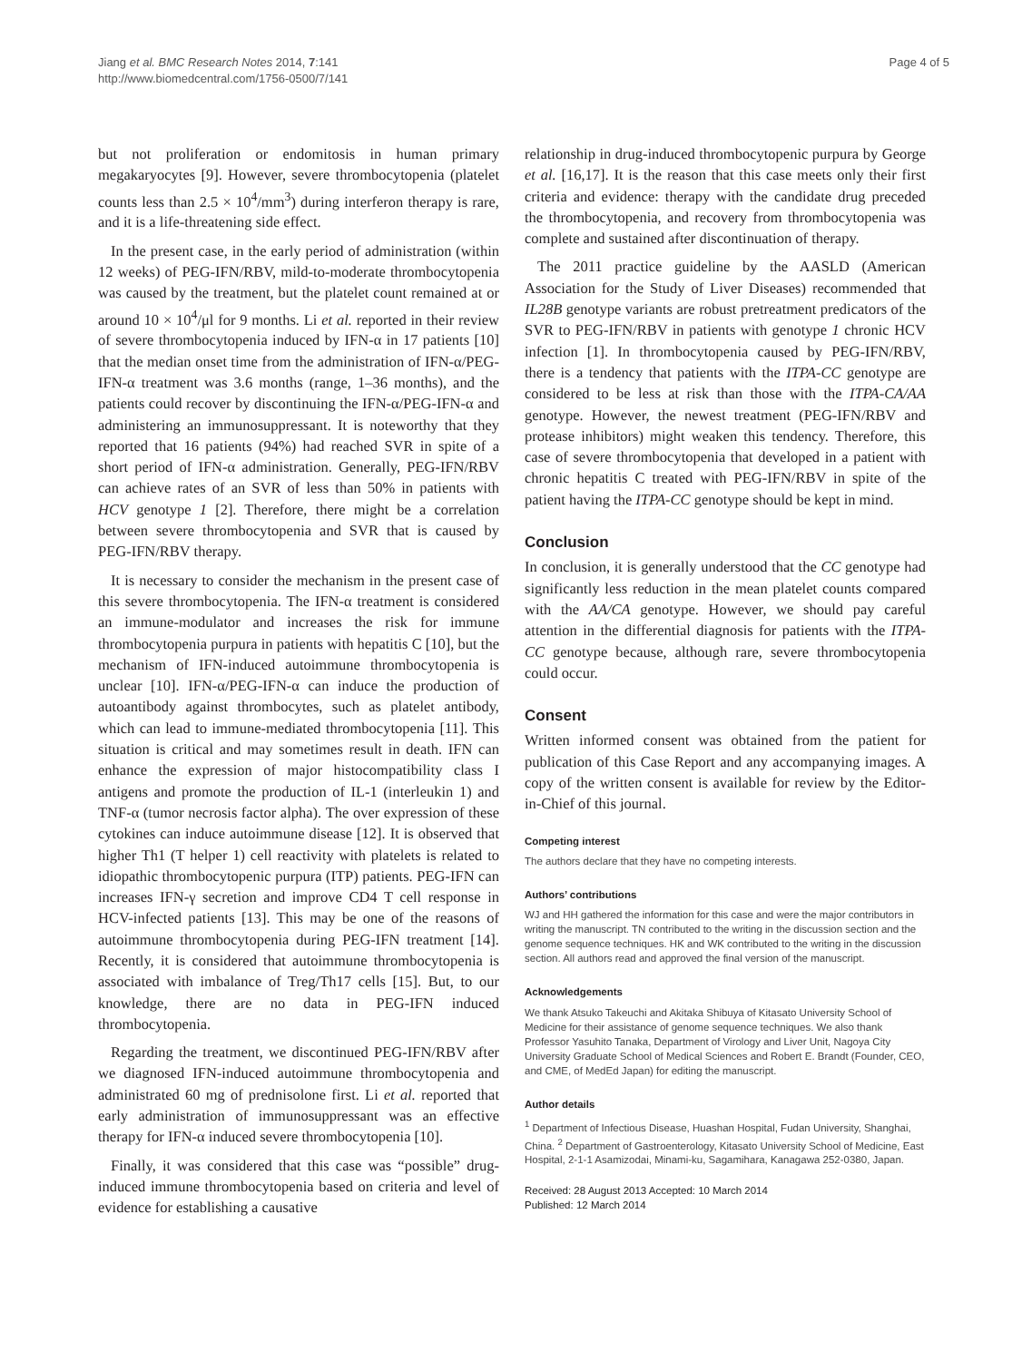Jiang et al. BMC Research Notes 2014, 7:141
http://www.biomedcentral.com/1756-0500/7/141
Page 4 of 5
but not proliferation or endomitosis in human primary megakaryocytes [9]. However, severe thrombocytopenia (platelet counts less than 2.5 × 10<sup>4</sup>/mm<sup>3</sup>) during interferon therapy is rare, and it is a life-threatening side effect.
In the present case, in the early period of administration (within 12 weeks) of PEG-IFN/RBV, mild-to-moderate thrombocytopenia was caused by the treatment, but the platelet count remained at or around 10 × 10<sup>4</sup>/μl for 9 months. Li et al. reported in their review of severe thrombocytopenia induced by IFN-α in 17 patients [10] that the median onset time from the administration of IFN-α/PEG-IFN-α treatment was 3.6 months (range, 1–36 months), and the patients could recover by discontinuing the IFN-α/PEG-IFN-α and administering an immunosuppressant. It is noteworthy that they reported that 16 patients (94%) had reached SVR in spite of a short period of IFN-α administration. Generally, PEG-IFN/RBV can achieve rates of an SVR of less than 50% in patients with HCV genotype 1 [2]. Therefore, there might be a correlation between severe thrombocytopenia and SVR that is caused by PEG-IFN/RBV therapy.
It is necessary to consider the mechanism in the present case of this severe thrombocytopenia. The IFN-α treatment is considered an immune-modulator and increases the risk for immune thrombocytopenia purpura in patients with hepatitis C [10], but the mechanism of IFN-induced autoimmune thrombocytopenia is unclear [10]. IFN-α/PEG-IFN-α can induce the production of autoantibody against thrombocytes, such as platelet antibody, which can lead to immune-mediated thrombocytopenia [11]. This situation is critical and may sometimes result in death. IFN can enhance the expression of major histocompatibility class I antigens and promote the production of IL-1 (interleukin 1) and TNF-α (tumor necrosis factor alpha). The over expression of these cytokines can induce autoimmune disease [12]. It is observed that higher Th1 (T helper 1) cell reactivity with platelets is related to idiopathic thrombocytopenic purpura (ITP) patients. PEG-IFN can increases IFN-γ secretion and improve CD4 T cell response in HCV-infected patients [13]. This may be one of the reasons of autoimmune thrombocytopenia during PEG-IFN treatment [14]. Recently, it is considered that autoimmune thrombocytopenia is associated with imbalance of Treg/Th17 cells [15]. But, to our knowledge, there are no data in PEG-IFN induced thrombocytopenia.
Regarding the treatment, we discontinued PEG-IFN/RBV after we diagnosed IFN-induced autoimmune thrombocytopenia and administrated 60 mg of prednisolone first. Li et al. reported that early administration of immunosuppressant was an effective therapy for IFN-α induced severe thrombocytopenia [10].
Finally, it was considered that this case was “possible” drug-induced immune thrombocytopenia based on criteria and level of evidence for establishing a causative
relationship in drug-induced thrombocytopenic purpura by George et al. [16,17]. It is the reason that this case meets only their first criteria and evidence: therapy with the candidate drug preceded the thrombocytopenia, and recovery from thrombocytopenia was complete and sustained after discontinuation of therapy.
The 2011 practice guideline by the AASLD (American Association for the Study of Liver Diseases) recommended that IL28B genotype variants are robust pretreatment predicators of the SVR to PEG-IFN/RBV in patients with genotype 1 chronic HCV infection [1]. In thrombocytopenia caused by PEG-IFN/RBV, there is a tendency that patients with the ITPA-CC genotype are considered to be less at risk than those with the ITPA-CA/AA genotype. However, the newest treatment (PEG-IFN/RBV and protease inhibitors) might weaken this tendency. Therefore, this case of severe thrombocytopenia that developed in a patient with chronic hepatitis C treated with PEG-IFN/RBV in spite of the patient having the ITPA-CC genotype should be kept in mind.
Conclusion
In conclusion, it is generally understood that the CC genotype had significantly less reduction in the mean platelet counts compared with the AA/CA genotype. However, we should pay careful attention in the differential diagnosis for patients with the ITPA-CC genotype because, although rare, severe thrombocytopenia could occur.
Consent
Written informed consent was obtained from the patient for publication of this Case Report and any accompanying images. A copy of the written consent is available for review by the Editor-in-Chief of this journal.
Competing interest
The authors declare that they have no competing interests.
Authors’ contributions
WJ and HH gathered the information for this case and were the major contributors in writing the manuscript. TN contributed to the writing in the discussion section and the genome sequence techniques. HK and WK contributed to the writing in the discussion section. All authors read and approved the final version of the manuscript.
Acknowledgements
We thank Atsuko Takeuchi and Akitaka Shibuya of Kitasato University School of Medicine for their assistance of genome sequence techniques. We also thank Professor Yasuhito Tanaka, Department of Virology and Liver Unit, Nagoya City University Graduate School of Medical Sciences and Robert E. Brandt (Founder, CEO, and CME, of MedEd Japan) for editing the manuscript.
Author details
<sup>1</sup> Department of Infectious Disease, Huashan Hospital, Fudan University, Shanghai, China. <sup>2</sup> Department of Gastroenterology, Kitasato University School of Medicine, East Hospital, 2-1-1 Asamizodai, Minami-ku, Sagamihara, Kanagawa 252-0380, Japan.
Received: 28 August 2013 Accepted: 10 March 2014
Published: 12 March 2014